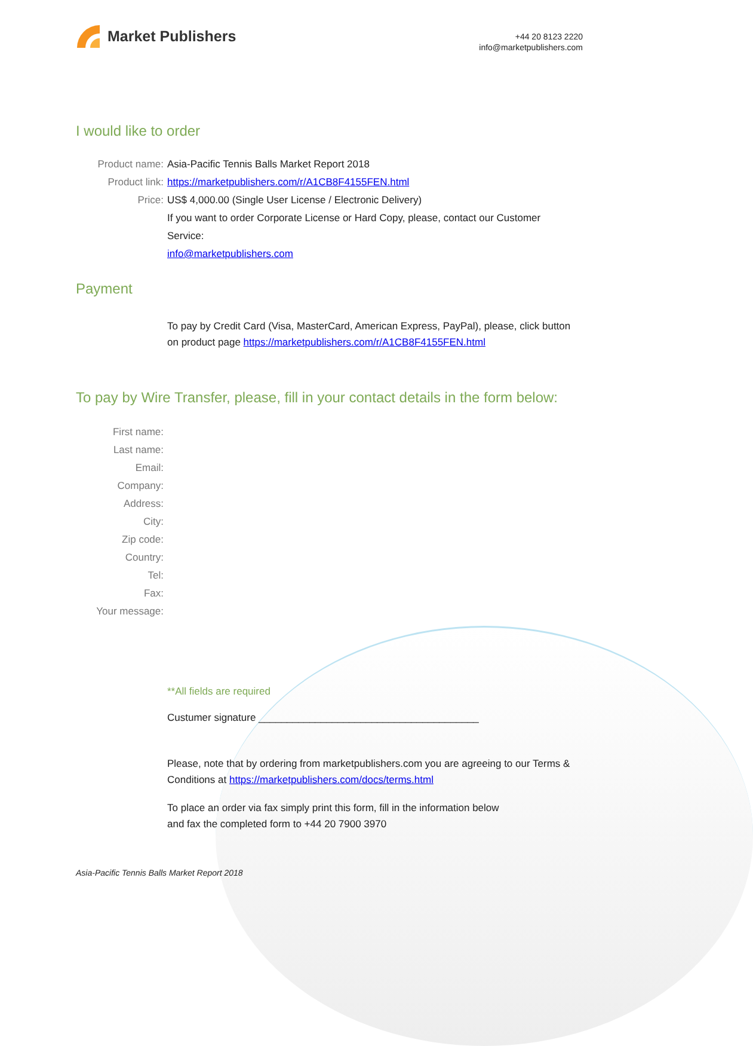Market Publishers
+44 20 8123 2220
info@marketpublishers.com
I would like to order
Product name: Asia-Pacific Tennis Balls Market Report 2018
Product link: https://marketpublishers.com/r/A1CB8F4155FEN.html
Price: US$ 4,000.00 (Single User License / Electronic Delivery)
If you want to order Corporate License or Hard Copy, please, contact our Customer Service:
info@marketpublishers.com
Payment
To pay by Credit Card (Visa, MasterCard, American Express, PayPal), please, click button on product page https://marketpublishers.com/r/A1CB8F4155FEN.html
To pay by Wire Transfer, please, fill in your contact details in the form below:
First name:
Last name:
Email:
Company:
Address:
City:
Zip code:
Country:
Tel:
Fax:
Your message:
**All fields are required
Custumer signature _______________________________________
Please, note that by ordering from marketpublishers.com you are agreeing to our Terms & Conditions at https://marketpublishers.com/docs/terms.html
To place an order via fax simply print this form, fill in the information below
and fax the completed form to +44 20 7900 3970
Asia-Pacific Tennis Balls Market Report 2018